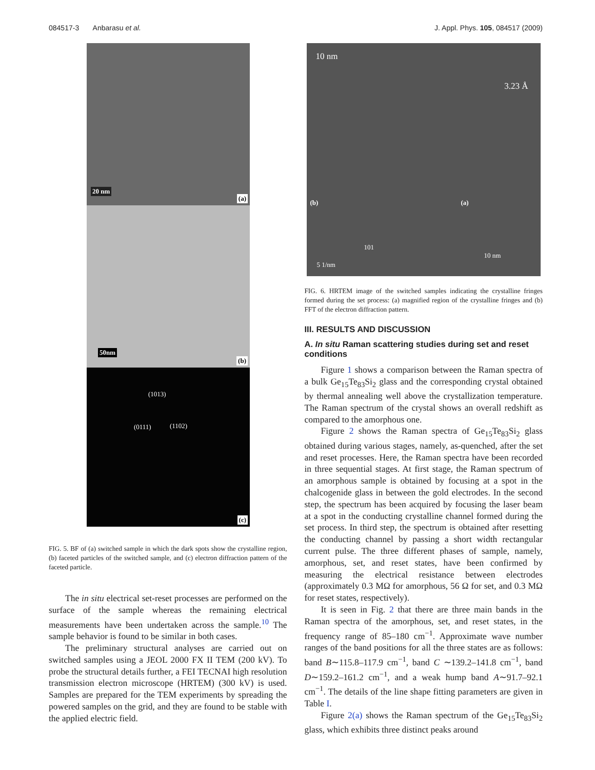084517-3 Anbarasu et al. J. Appl. Phys. 105, 084517 (2009)
20 nm
(a)
50nm
(b)
(1013)
(0111) (1102)
(c)
FIG. 5. BF of (a) switched sample in which the dark spots show the crystalline region, (b) faceted particles of the switched sample, and (c) electron diffraction pattern of the faceted particle.
The in situ electrical set-reset processes are performed on the surface of the sample whereas the remaining electrical measurements have been undertaken across the sample.<sup>10</sup> The sample behavior is found to be similar in both cases.
The preliminary structural analyses are carried out on switched samples using a JEOL 2000 FX II TEM (200 kV). To probe the structural details further, a FEI TECNAI high resolution transmission electron microscope (HRTEM) (300 kV) is used. Samples are prepared for the TEM experiments by spreading the powered samples on the grid, and they are found to be stable with the applied electric field.
10 nm
3.23 Å
(b)
101
5 1/nm
(a)
10 nm
FIG. 6. HRTEM image of the switched samples indicating the crystalline fringes formed during the set process: (a) magnified region of the crystalline fringes and (b) FFT of the electron diffraction pattern.
III. RESULTS AND DISCUSSION
A. In situ Raman scattering studies during set and reset conditions
Figure 1 shows a comparison between the Raman spectra of a bulk Ge<sub>15</sub>Te<sub>83</sub>Si<sub>2</sub> glass and the corresponding crystal obtained by thermal annealing well above the crystallization temperature. The Raman spectrum of the crystal shows an overall redshift as compared to the amorphous one.
Figure 2 shows the Raman spectra of Ge<sub>15</sub>Te<sub>83</sub>Si<sub>2</sub> glass obtained during various stages, namely, as-quenched, after the set and reset processes. Here, the Raman spectra have been recorded in three sequential stages. At first stage, the Raman spectrum of an amorphous sample is obtained by focusing at a spot in the chalcogenide glass in between the gold electrodes. In the second step, the spectrum has been acquired by focusing the laser beam at a spot in the conducting crystalline channel formed during the set process. In third step, the spectrum is obtained after resetting the conducting channel by passing a short width rectangular current pulse. The three different phases of sample, namely, amorphous, set, and reset states, have been confirmed by measuring the electrical resistance between electrodes (approximately 0.3 MΩ for amorphous, 56 Ω for set, and 0.3 MΩ for reset states, respectively).
It is seen in Fig. 2 that there are three main bands in the Raman spectra of the amorphous, set, and reset states, in the frequency range of 85–180 cm<sup>−1</sup>. Approximate wave number ranges of the band positions for all the three states are as follows: band B∼115.8–117.9 cm<sup>−1</sup>, band C ∼139.2–141.8 cm<sup>−1</sup>, band D∼159.2–161.2 cm<sup>−1</sup>, and a weak hump band A∼91.7–92.1 cm<sup>−1</sup>. The details of the line shape fitting parameters are given in Table I.
Figure 2(a) shows the Raman spectrum of the Ge<sub>15</sub>Te<sub>83</sub>Si<sub>2</sub> glass, which exhibits three distinct peaks around